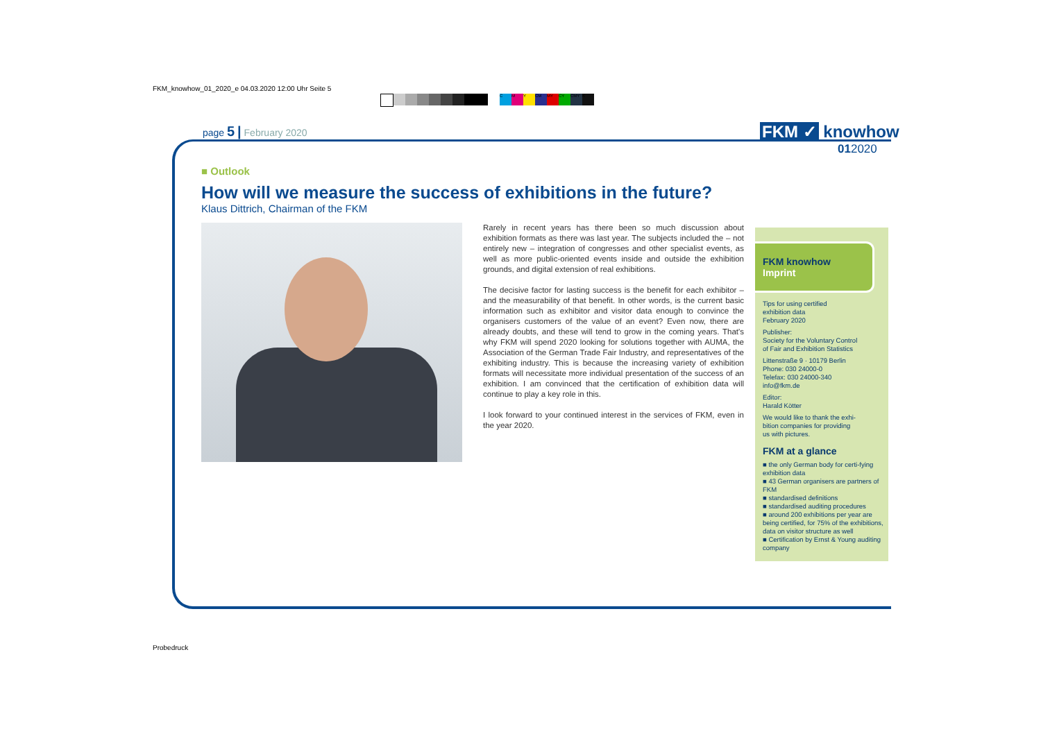FKM_knowhow_01_2020_e 04.03.2020 12:00 Uhr Seite 5
CMY CM MY CY CMY K
page 5 | February 2020 FKM ✓ knowhow
012020
■ Outlook
How will we measure the success of exhibitions in the future?
Klaus Dittrich, Chairman of the FKM
Rarely in recent years has there been so much discussion about exhibition formats as there was last year. The subjects included the – not entirely new – integration of congresses and other specialist events, as well as more public-oriented events inside and outside the exhibition grounds, and digital extension of real exhibitions.
The decisive factor for lasting success is the benefit for each exhibitor – and the measurability of that benefit. In other words, is the current basic information such as exhibitor and visitor data enough to convince the organisers customers of the value of an event? Even now, there are already doubts, and these will tend to grow in the coming years. That's why FKM will spend 2020 looking for solutions together with AUMA, the Association of the German Trade Fair Industry, and representatives of the exhibiting industry. This is because the increasing variety of exhibition formats will necessitate more individual presentation of the success of an exhibition. I am convinced that the certification of exhibition data will continue to play a key role in this.
I look forward to your continued interest in the services of FKM, even in the year 2020.
FKM knowhow
Imprint
Tips for using certified
exhibition data
February 2020
Publisher:
Society for the Voluntary Control
of Fair and Exhibition Statistics
Littenstraße 9 · 10179 Berlin
Phone: 030 24000-0
Telefax: 030 24000-340
info@fkm.de
Editor:
Harald Kötter
We would like to thank the exhi-
bition companies for providing
us with pictures.
FKM at a glance
■ the only German body for certi-fying exhibition data
■ 43 German organisers are partners of FKM
■ standardised definitions
■ standardised auditing procedures
■ around 200 exhibitions per year are being certified, for 75% of the exhibitions, data on visitor structure as well
■ Certification by Ernst & Young auditing company
Probedruck